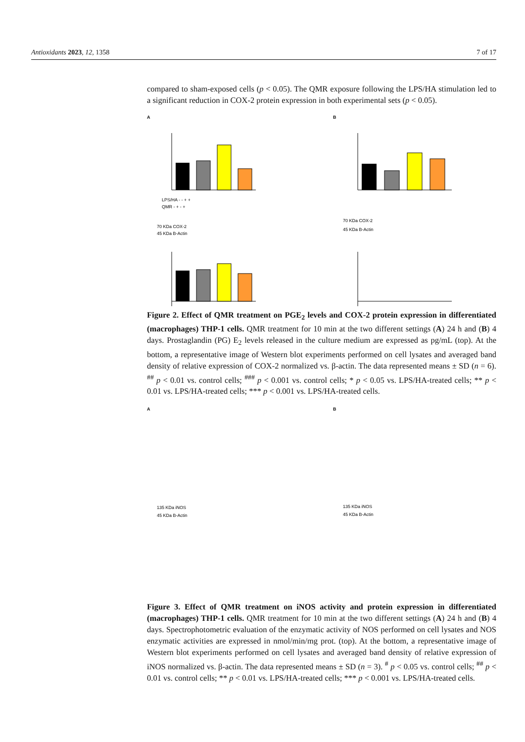Antioxidants 2023, 12, 1358 7 of 17
compared to sham-exposed cells (p < 0.05). The QMR exposure following the LPS/HA stimulation led to a significant reduction in COX-2 protein expression in both experimental sets (p < 0.05).
A
LPS/HA - - + +
QMR - + - +
70 KDa COX-2
45 KDa B-Actin
B
70 KDa COX-2
45 KDa B-Actin
Figure 2. Effect of QMR treatment on PGE<sub>2</sub> levels and COX-2 protein expression in differentiated (macrophages) THP-1 cells. QMR treatment for 10 min at the two different settings (A) 24 h and (B) 4 days. Prostaglandin (PG) E<sub>2</sub> levels released in the culture medium are expressed as pg/mL (top). At the bottom, a representative image of Western blot experiments performed on cell lysates and averaged band density of relative expression of COX-2 normalized vs. β-actin. The data represented means ± SD (n = 6). <sup>##</sup> p < 0.01 vs. control cells; <sup>###</sup> p < 0.001 vs. control cells; * p < 0.05 vs. LPS/HA-treated cells; ** p < 0.01 vs. LPS/HA-treated cells; *** p < 0.001 vs. LPS/HA-treated cells.
A
135 KDa iNOS
45 KDa B-Actin
B
135 KDa iNOS
45 KDa B-Actin
Figure 3. Effect of QMR treatment on iNOS activity and protein expression in differentiated (macrophages) THP-1 cells. QMR treatment for 10 min at the two different settings (A) 24 h and (B) 4 days. Spectrophotometric evaluation of the enzymatic activity of NOS performed on cell lysates and NOS enzymatic activities are expressed in nmol/min/mg prot. (top). At the bottom, a representative image of Western blot experiments performed on cell lysates and averaged band density of relative expression of iNOS normalized vs. β-actin. The data represented means ± SD (n = 3). <sup>#</sup> p < 0.05 vs. control cells; <sup>##</sup> p < 0.01 vs. control cells; ** p < 0.01 vs. LPS/HA-treated cells; *** p < 0.001 vs. LPS/HA-treated cells.